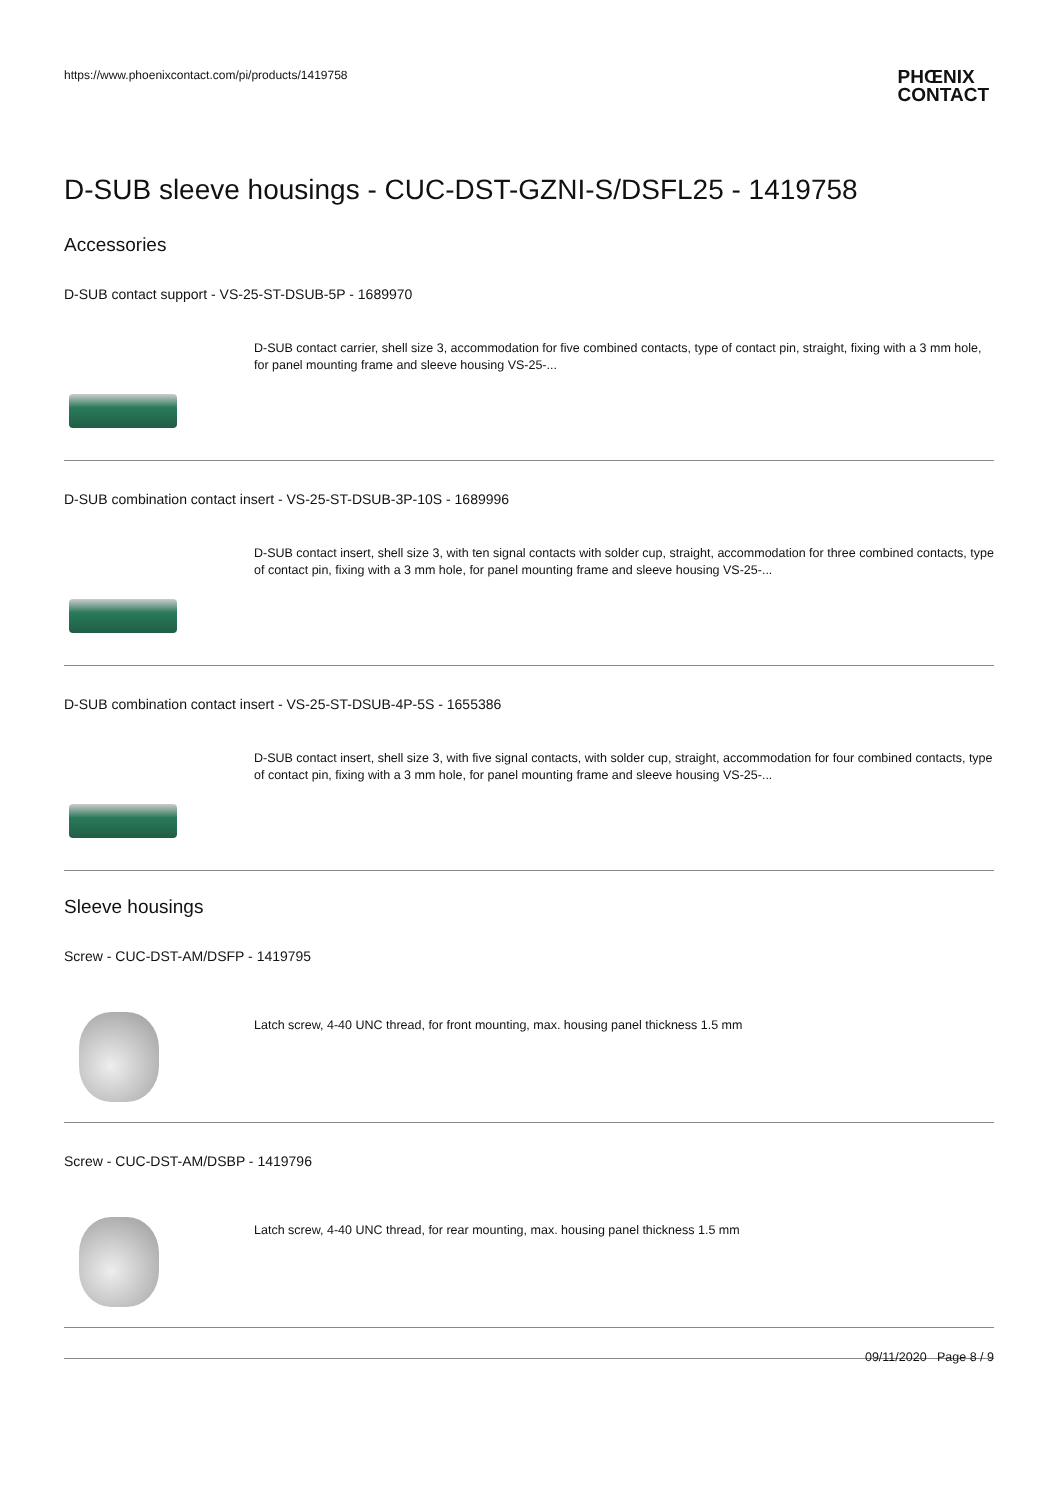https://www.phoenixcontact.com/pi/products/1419758
PHŒNIX
CONTACT
D-SUB sleeve housings - CUC-DST-GZNI-S/DSFL25 - 1419758
Accessories
D-SUB contact support - VS-25-ST-DSUB-5P - 1689970
D-SUB contact carrier, shell size 3, accommodation for five combined contacts, type of contact pin, straight, fixing with a 3 mm hole, for panel mounting frame and sleeve housing VS-25-...
D-SUB combination contact insert - VS-25-ST-DSUB-3P-10S - 1689996
D-SUB contact insert, shell size 3, with ten signal contacts with solder cup, straight, accommodation for three combined contacts, type of contact pin, fixing with a 3 mm hole, for panel mounting frame and sleeve housing VS-25-...
D-SUB combination contact insert - VS-25-ST-DSUB-4P-5S - 1655386
D-SUB contact insert, shell size 3, with five signal contacts, with solder cup, straight, accommodation for four combined contacts, type of contact pin, fixing with a 3 mm hole, for panel mounting frame and sleeve housing VS-25-...
Sleeve housings
Screw - CUC-DST-AM/DSFP - 1419795
Latch screw, 4-40 UNC thread, for front mounting, max. housing panel thickness 1.5 mm
Screw - CUC-DST-AM/DSBP - 1419796
Latch screw, 4-40 UNC thread, for rear mounting, max. housing panel thickness 1.5 mm
09/11/2020 Page 8 / 9